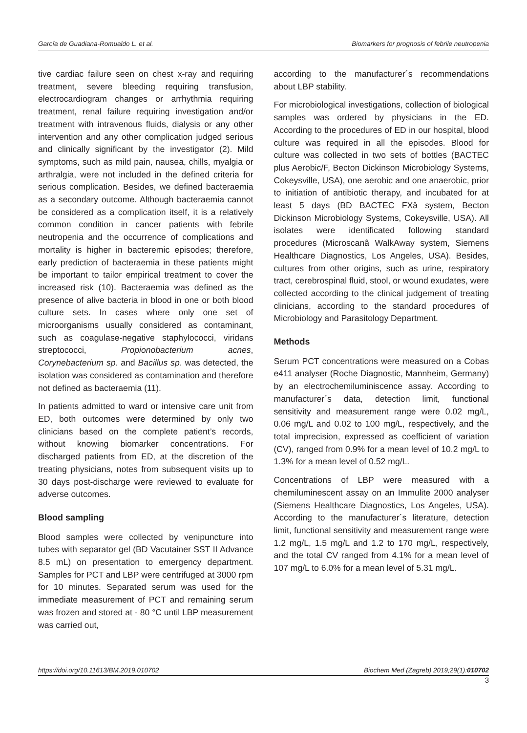García de Guadiana-Romualdo L. et al. Biomarkers for prognosis of febrile neutropenia
tive cardiac failure seen on chest x-ray and requiring treatment, severe bleeding requiring transfusion, electrocardiogram changes or arrhythmia requiring treatment, renal failure requiring investigation and/or treatment with intravenous fluids, dialysis or any other intervention and any other complication judged serious and clinically significant by the investigator (2). Mild symptoms, such as mild pain, nausea, chills, myalgia or arthralgia, were not included in the defined criteria for serious complication. Besides, we defined bacteraemia as a secondary outcome. Although bacteraemia cannot be considered as a complication itself, it is a relatively common condition in cancer patients with febrile neutropenia and the occurrence of complications and mortality is higher in bacteremic episodes; therefore, early prediction of bacteraemia in these patients might be important to tailor empirical treatment to cover the increased risk (10). Bacteraemia was defined as the presence of alive bacteria in blood in one or both blood culture sets. In cases where only one set of microorganisms usually considered as contaminant, such as coagulase-negative staphylococci, viridans streptococci, Propionobacterium acnes, Corynebacterium sp. and Bacillus sp. was detected, the isolation was considered as contamination and therefore not defined as bacteraemia (11).
In patients admitted to ward or intensive care unit from ED, both outcomes were determined by only two clinicians based on the complete patient’s records, without knowing biomarker concentrations. For discharged patients from ED, at the discretion of the treating physicians, notes from subsequent visits up to 30 days post-discharge were reviewed to evaluate for adverse outcomes.
Blood sampling
Blood samples were collected by venipuncture into tubes with separator gel (BD Vacutainer SST II Advance 8.5 mL) on presentation to emergency department. Samples for PCT and LBP were centrifuged at 3000 rpm for 10 minutes. Separated serum was used for the immediate measurement of PCT and remaining serum was frozen and stored at - 80 °C until LBP measurement was carried out,
according to the manufacturer´s recommendations about LBP stability.
For microbiological investigations, collection of biological samples was ordered by physicians in the ED. According to the procedures of ED in our hospital, blood culture was required in all the episodes. Blood for culture was collected in two sets of bottles (BACTEC plus Aerobic/F, Becton Dickinson Microbiology Systems, Cokeysville, USA), one aerobic and one anaerobic, prior to initiation of antibiotic therapy, and incubated for at least 5 days (BD BACTEC FXâ system, Becton Dickinson Microbiology Systems, Cokeysville, USA). All isolates were identificated following standard procedures (Microscanâ WalkAway system, Siemens Healthcare Diagnostics, Los Angeles, USA). Besides, cultures from other origins, such as urine, respiratory tract, cerebrospinal fluid, stool, or wound exudates, were collected according to the clinical judgement of treating clinicians, according to the standard procedures of Microbiology and Parasitology Department.
Methods
Serum PCT concentrations were measured on a Cobas e411 analyser (Roche Diagnostic, Mannheim, Germany) by an electrochemiluminiscence assay. According to manufacturer´s data, detection limit, functional sensitivity and measurement range were 0.02 mg/L, 0.06 mg/L and 0.02 to 100 mg/L, respectively, and the total imprecision, expressed as coefficient of variation (CV), ranged from 0.9% for a mean level of 10.2 mg/L to 1.3% for a mean level of 0.52 mg/L.
Concentrations of LBP were measured with a chemiluminescent assay on an Immulite 2000 analyser (Siemens Healthcare Diagnostics, Los Angeles, USA). According to the manufacturer´s literature, detection limit, functional sensitivity and measurement range were 1.2 mg/L, 1.5 mg/L and 1.2 to 170 mg/L, respectively, and the total CV ranged from 4.1% for a mean level of 107 mg/L to 6.0% for a mean level of 5.31 mg/L.
https://doi.org/10.11613/BM.2019.010702 Biochem Med (Zagreb) 2019;29(1):010702
3